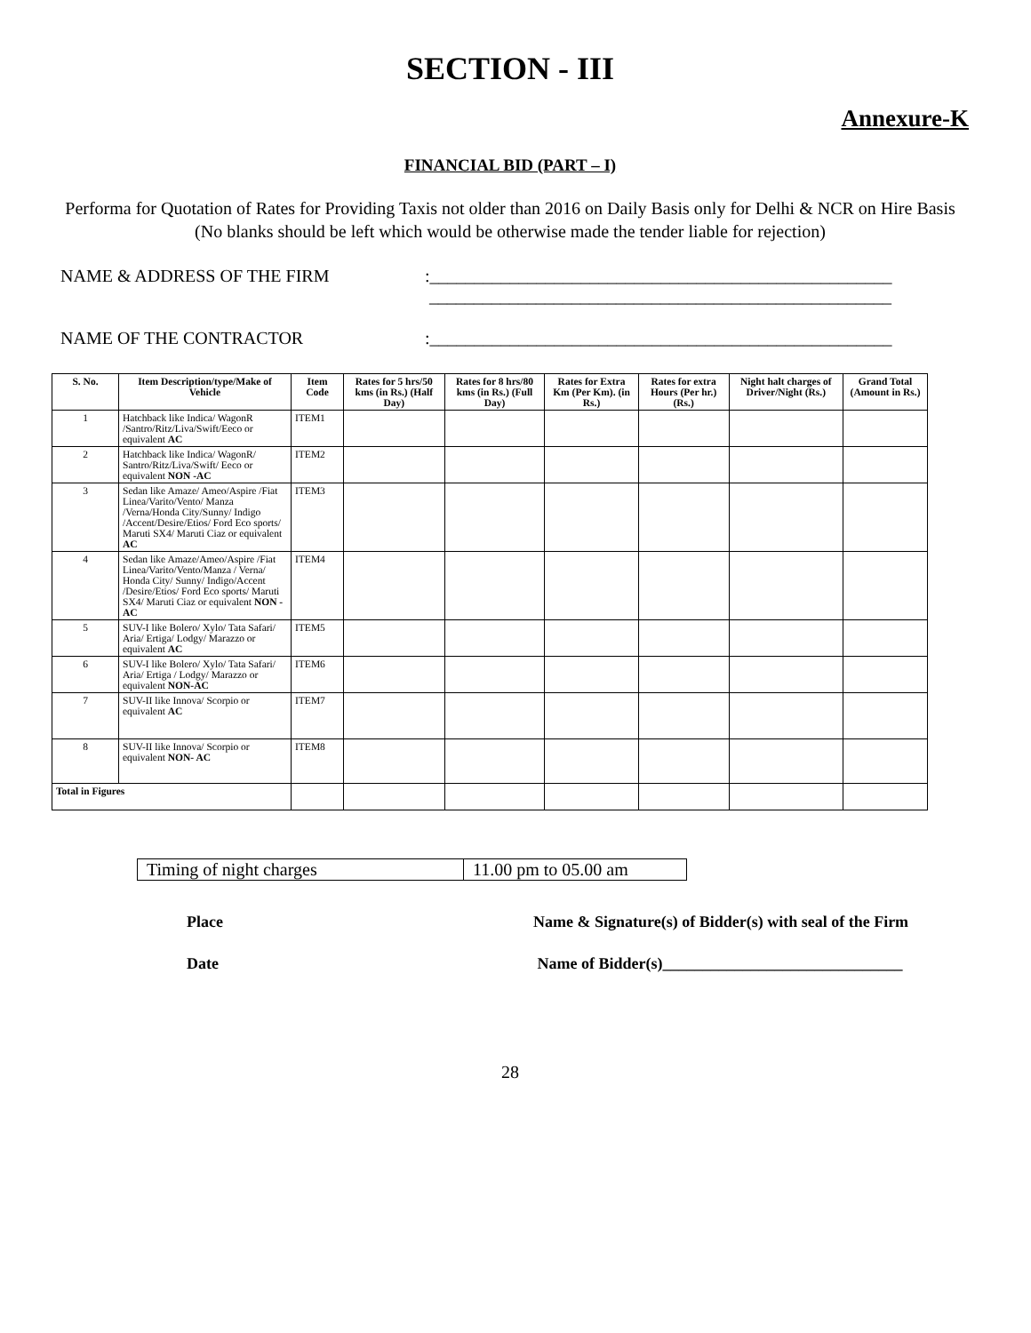SECTION - III
Annexure-K
FINANCIAL BID (PART – I)
Performa for Quotation of Rates for Providing Taxis not older than 2016 on Daily Basis only for Delhi & NCR on Hire Basis
(No blanks should be left which would be otherwise made the tender liable for rejection)
NAME & ADDRESS OF THE FIRM:____________________________________________________
____________________________________________________
NAME OF THE CONTRACTOR:____________________________________________________
| S. No. | Item Description/type/Make of Vehicle | Item Code | Rates for 5 hrs/50 kms (in Rs.) (Half Day) | Rates for 8 hrs/80 kms (in Rs.) (Full Day) | Rates for Extra Km (Per Km). (in Rs.) | Rates for extra Hours (Per hr.) (Rs.) | Night halt charges of Driver/Night (Rs.) | Grand Total (Amount in Rs.) |
| --- | --- | --- | --- | --- | --- | --- | --- | --- |
| 1 | Hatchback like Indica/ WagonR /Santro/Ritz/Liva/Swift/Eeco or equivalent AC | ITEM1 | | | | | | |
| 2 | Hatchback like Indica/ WagonR/ Santro/Ritz/Liva/Swift/ Eeco or equivalent NON -AC | ITEM2 | | | | | | |
| 3 | Sedan like Amaze/ Ameo/Aspire /Fiat Linea/Varito/Vento/ Manza /Verna/Honda City/Sunny/ Indigo /Accent/Desire/Etios/ Ford Eco sports/ Maruti SX4/ Maruti Ciaz or equivalent AC | ITEM3 | | | | | | |
| 4 | Sedan like Amaze/Ameo/Aspire /Fiat Linea/Varito/Vento/Manza / Verna/ Honda City/ Sunny/ Indigo/Accent /Desire/Etios/ Ford Eco sports/ Maruti SX4/ Maruti Ciaz or equivalent NON -AC | ITEM4 | | | | | | |
| 5 | SUV-I like Bolero/ Xylo/ Tata Safari/ Aria/ Ertiga/ Lodgy/ Marazzo or equivalent AC | ITEM5 | | | | | | |
| 6 | SUV-I like Bolero/ Xylo/ Tata Safari/ Aria/ Ertiga / Lodgy/ Marazzo or equivalent NON-AC | ITEM6 | | | | | | |
| 7 | SUV-II like Innova/ Scorpio or equivalent AC | ITEM7 | | | | | | |
| 8 | SUV-II like Innova/ Scorpio or equivalent NON- AC | ITEM8 | | | | | | |
| Total in Figures | | | | | | | | |
| Timing of night charges | 11.00 pm to 05.00 am |
Place Name & Signature(s) of Bidder(s) with seal of the Firm
Date Name of Bidder(s)______________________________
28